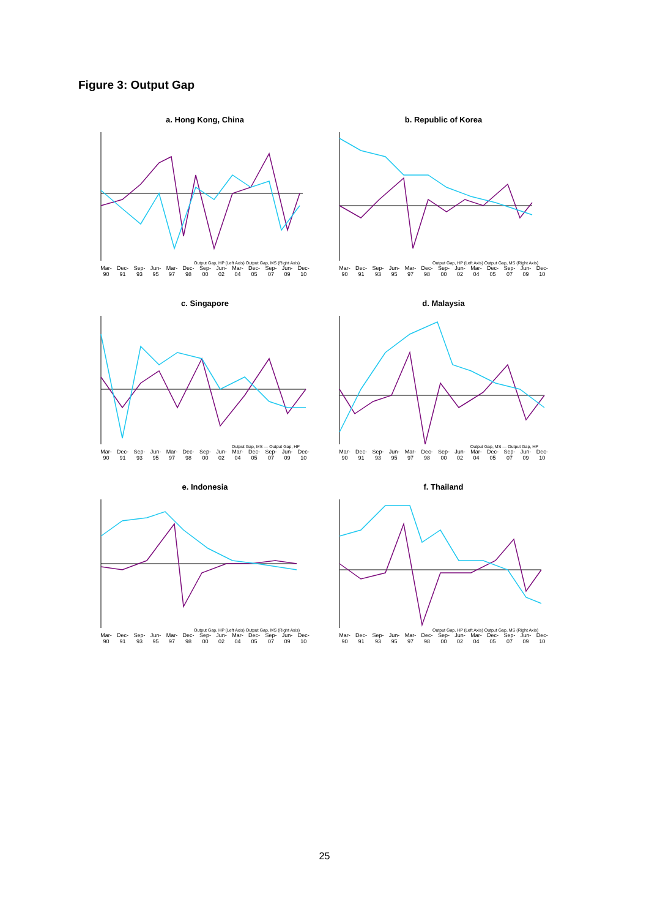Figure 3: Output Gap
a. Hong Kong, China
Output Gap, HP (Left Axis) Output Gap, MS (Right Axis)
Mar-90 Dec-91 Sep-93 Jun-95 Mar-97 Dec-98 Sep-00 Jun-02 Mar-04 Dec-05 Sep-07 Jun-09 Dec-10
b. Republic of Korea
Output Gap, HP (Left Axis) Output Gap, MS (Right Axis)
Mar-90 Dec-91 Sep-93 Jun-95 Mar-97 Dec-98 Sep-00 Jun-02 Mar-04 Dec-05 Sep-07 Jun-09 Dec-10
c. Singapore
Output Gap, MS — Output Gap, HP
Mar-90 Dec-91 Sep-93 Jun-95 Mar-97 Dec-98 Sep-00 Jun-02 Mar-04 Dec-05 Sep-07 Jun-09 Dec-10
d. Malaysia
Output Gap, MS — Output Gap, HP
Mar-90 Dec-91 Sep-93 Jun-95 Mar-97 Dec-98 Sep-00 Jun-02 Mar-04 Dec-05 Sep-07 Jun-09 Dec-10
e. Indonesia
Output Gap, HP (Left Axis) Output Gap, MS (Right Axis)
Mar-90 Dec-91 Sep-93 Jun-95 Mar-97 Dec-98 Sep-00 Jun-02 Mar-04 Dec-05 Sep-07 Jun-09 Dec-10
f. Thailand
Output Gap, HP (Left Axis) Output Gap, MS (Right Axis)
Mar-90 Dec-91 Sep-93 Jun-95 Mar-97 Dec-98 Sep-00 Jun-02 Mar-04 Dec-05 Sep-07 Jun-09 Dec-10
25